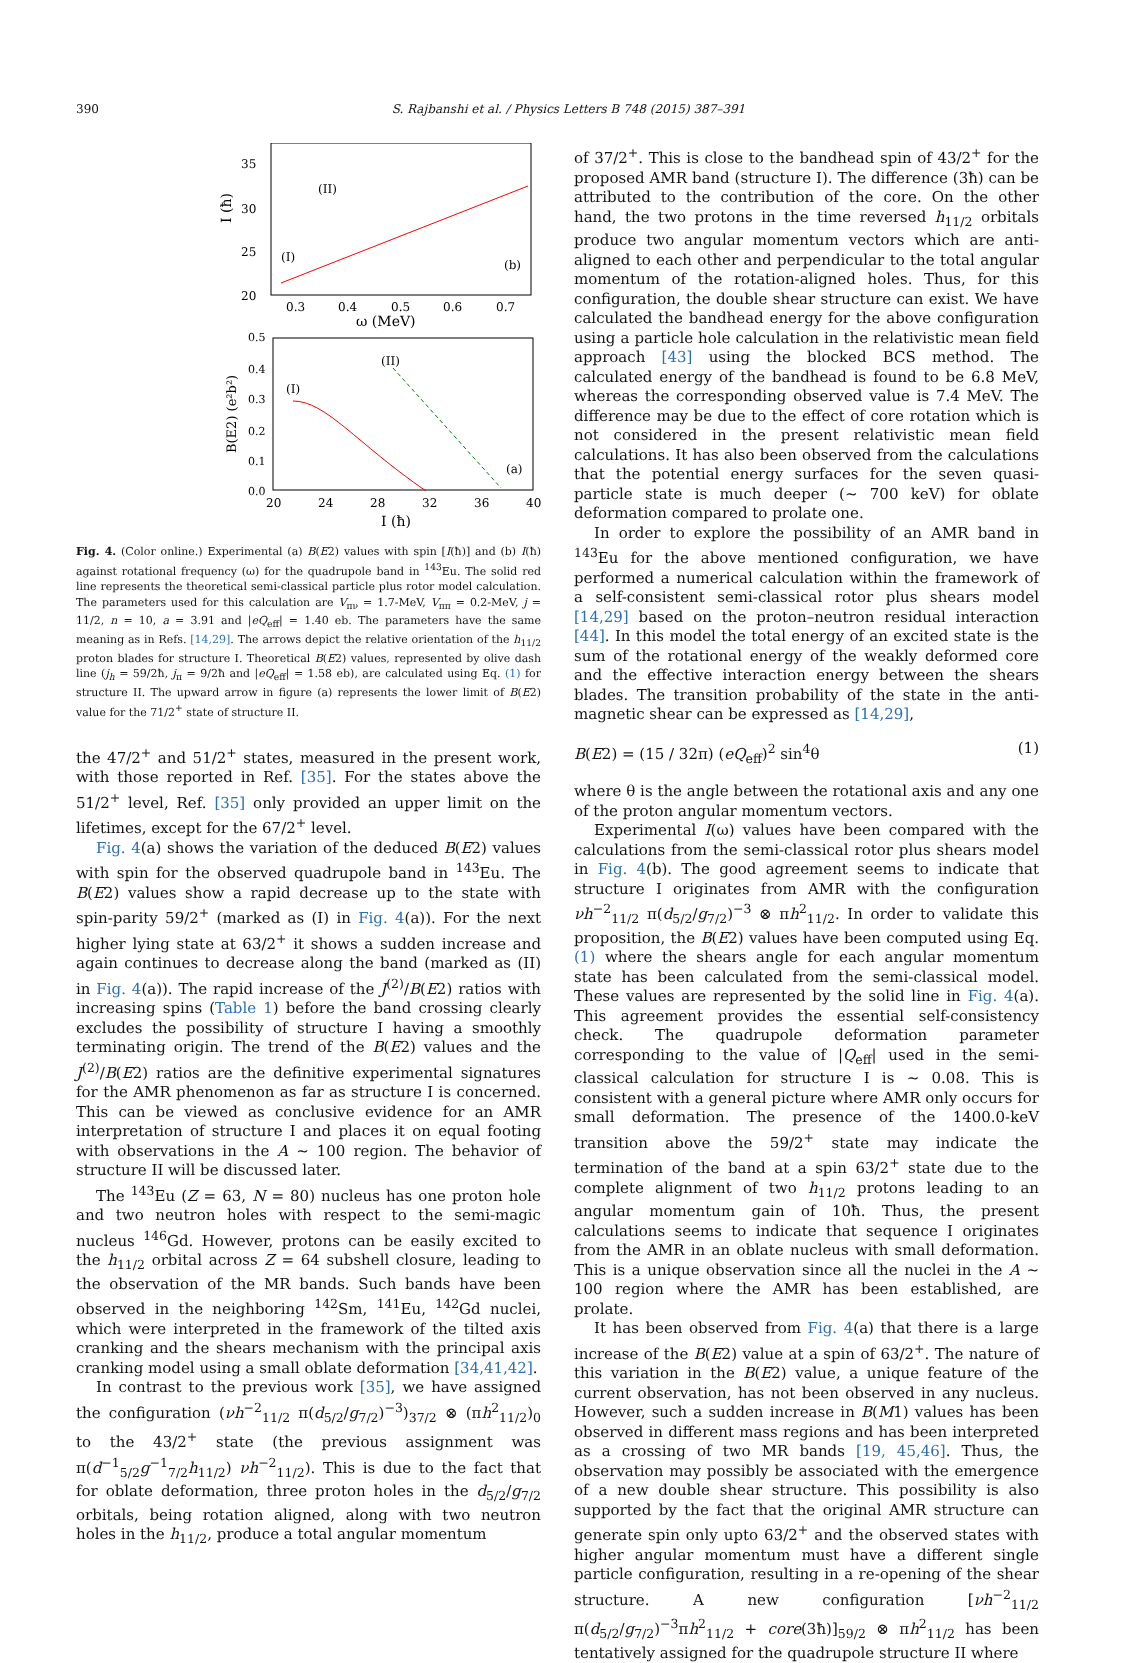390 S. Rajbanshi et al. / Physics Letters B 748 (2015) 387–391
35
30
25
20
0.3
0.4
0.5
0.6
0.7
ω (MeV)
I (ħ)
(II)
(I)
(b)
0.5
0.4
0.3
0.2
0.1
0.0
20
24
28
32
36
40
I (ħ)
B(E2) (e²b²)
(I)
(II)
(a)
Fig. 4. (Color online.) Experimental (a) B(E2) values with spin [I(ħ)] and (b) I(ħ) against rotational frequency (ω) for the quadrupole band in <sup>143</sup>Eu. The solid red line represents the theoretical semi-classical particle plus rotor model calculation. The parameters used for this calculation are V<sub>πν</sub> = 1.7-MeV, V<sub>ππ</sub> = 0.2-MeV, j = 11/2, n = 10, a = 3.91 and |eQ<sub>eff</sub>| = 1.40 eb. The parameters have the same meaning as in Refs. [14,29]. The arrows depict the relative orientation of the h<sub>11/2</sub> proton blades for structure I. Theoretical B(E2) values, represented by olive dash line (j<sub>h</sub> = 59/2ħ, j<sub>π</sub> = 9/2ħ and |eQ<sub>eff</sub>| = 1.58 eb), are calculated using Eq. (1) for structure II. The upward arrow in figure (a) represents the lower limit of B(E2) value for the 71/2<sup>+</sup> state of structure II.
the 47/2<sup>+</sup> and 51/2<sup>+</sup> states, measured in the present work, with those reported in Ref. [35]. For the states above the 51/2<sup>+</sup> level, Ref. [35] only provided an upper limit on the lifetimes, except for the 67/2<sup>+</sup> level.
Fig. 4(a) shows the variation of the deduced B(E2) values with spin for the observed quadrupole band in <sup>143</sup>Eu. The B(E2) values show a rapid decrease up to the state with spin-parity 59/2<sup>+</sup> (marked as (I) in Fig. 4(a)). For the next higher lying state at 63/2<sup>+</sup> it shows a sudden increase and again continues to decrease along the band (marked as (II) in Fig. 4(a)). The rapid increase of the J<sup>(2)</sup>/B(E2) ratios with increasing spins (Table 1) before the band crossing clearly excludes the possibility of structure I having a smoothly terminating origin. The trend of the B(E2) values and the J<sup>(2)</sup>/B(E2) ratios are the definitive experimental signatures for the AMR phenomenon as far as structure I is concerned. This can be viewed as conclusive evidence for an AMR interpretation of structure I and places it on equal footing with observations in the A ∼ 100 region. The behavior of structure II will be discussed later.
The <sup>143</sup>Eu (Z = 63, N = 80) nucleus has one proton hole and two neutron holes with respect to the semi-magic nucleus <sup>146</sup>Gd. However, protons can be easily excited to the h<sub>11/2</sub> orbital across Z = 64 subshell closure, leading to the observation of the MR bands. Such bands have been observed in the neighboring <sup>142</sup>Sm, <sup>141</sup>Eu, <sup>142</sup>Gd nuclei, which were interpreted in the framework of the tilted axis cranking and the shears mechanism with the principal axis cranking model using a small oblate deformation [34,41,42].
In contrast to the previous work [35], we have assigned the configuration (νh<sup>−2</sup><sub>11/2</sub> π(d<sub>5/2</sub>/g<sub>7/2</sub>)<sup>−3</sup>)<sub>37/2</sub> ⊗ (πh<sup>2</sup><sub>11/2</sub>)<sub>0</sub> to the 43/2<sup>+</sup> state (the previous assignment was π(d<sup>−1</sup><sub>5/2</sub>g<sup>−1</sup><sub>7/2</sub>h<sub>11/2</sub>) νh<sup>−2</sup><sub>11/2</sub>). This is due to the fact that for oblate deformation, three proton holes in the d<sub>5/2</sub>/g<sub>7/2</sub> orbitals, being rotation aligned, along with two neutron holes in the h<sub>11/2</sub>, produce a total angular momentum
of 37/2<sup>+</sup>. This is close to the bandhead spin of 43/2<sup>+</sup> for the proposed AMR band (structure I). The difference (3ħ) can be attributed to the contribution of the core. On the other hand, the two protons in the time reversed h<sub>11/2</sub> orbitals produce two angular momentum vectors which are anti-aligned to each other and perpendicular to the total angular momentum of the rotation-aligned holes. Thus, for this configuration, the double shear structure can exist. We have calculated the bandhead energy for the above configuration using a particle hole calculation in the relativistic mean field approach [43] using the blocked BCS method. The calculated energy of the bandhead is found to be 6.8 MeV, whereas the corresponding observed value is 7.4 MeV. The difference may be due to the effect of core rotation which is not considered in the present relativistic mean field calculations. It has also been observed from the calculations that the potential energy surfaces for the seven quasi-particle state is much deeper (∼ 700 keV) for oblate deformation compared to prolate one.
In order to explore the possibility of an AMR band in <sup>143</sup>Eu for the above mentioned configuration, we have performed a numerical calculation within the framework of a self-consistent semi-classical rotor plus shears model [14,29] based on the proton–neutron residual interaction [44]. In this model the total energy of an excited state is the sum of the rotational energy of the weakly deformed core and the effective interaction energy between the shears blades. The transition probability of the state in the anti-magnetic shear can be expressed as [14,29],
B(E2) = (15 / 32π) (eQ<sub>eff</sub>)<sup>2</sup> sin<sup>4</sup>θ (1)
where θ is the angle between the rotational axis and any one of the proton angular momentum vectors.
Experimental I(ω) values have been compared with the calculations from the semi-classical rotor plus shears model in Fig. 4(b). The good agreement seems to indicate that structure I originates from AMR with the configuration νh<sup>−2</sup><sub>11/2</sub> π(d<sub>5/2</sub>/g<sub>7/2</sub>)<sup>−3</sup> ⊗ πh<sup>2</sup><sub>11/2</sub>. In order to validate this proposition, the B(E2) values have been computed using Eq. (1) where the shears angle for each angular momentum state has been calculated from the semi-classical model. These values are represented by the solid line in Fig. 4(a). This agreement provides the essential self-consistency check. The quadrupole deformation parameter corresponding to the value of |Q<sub>eff</sub>| used in the semi-classical calculation for structure I is ∼ 0.08. This is consistent with a general picture where AMR only occurs for small deformation. The presence of the 1400.0-keV transition above the 59/2<sup>+</sup> state may indicate the termination of the band at a spin 63/2<sup>+</sup> state due to the complete alignment of two h<sub>11/2</sub> protons leading to an angular momentum gain of 10ħ. Thus, the present calculations seems to indicate that sequence I originates from the AMR in an oblate nucleus with small deformation. This is a unique observation since all the nuclei in the A ∼ 100 region where the AMR has been established, are prolate.
It has been observed from Fig. 4(a) that there is a large increase of the B(E2) value at a spin of 63/2<sup>+</sup>. The nature of this variation in the B(E2) value, a unique feature of the current observation, has not been observed in any nucleus. However, such a sudden increase in B(M1) values has been observed in different mass regions and has been interpreted as a crossing of two MR bands [19, 45,46]. Thus, the observation may possibly be associated with the emergence of a new double shear structure. This possibility is also supported by the fact that the original AMR structure can generate spin only upto 63/2<sup>+</sup> and the observed states with higher angular momentum must have a different single particle configuration, resulting in a re-opening of the shear structure. A new configuration [νh<sup>−2</sup><sub>11/2</sub> π(d<sub>5/2</sub>/g<sub>7/2</sub>)<sup>−3</sup>πh<sup>2</sup><sub>11/2</sub> + core(3ħ)]<sub>59/2</sub> ⊗ πh<sup>2</sup><sub>11/2</sub> has been tentatively assigned for the quadrupole structure II where